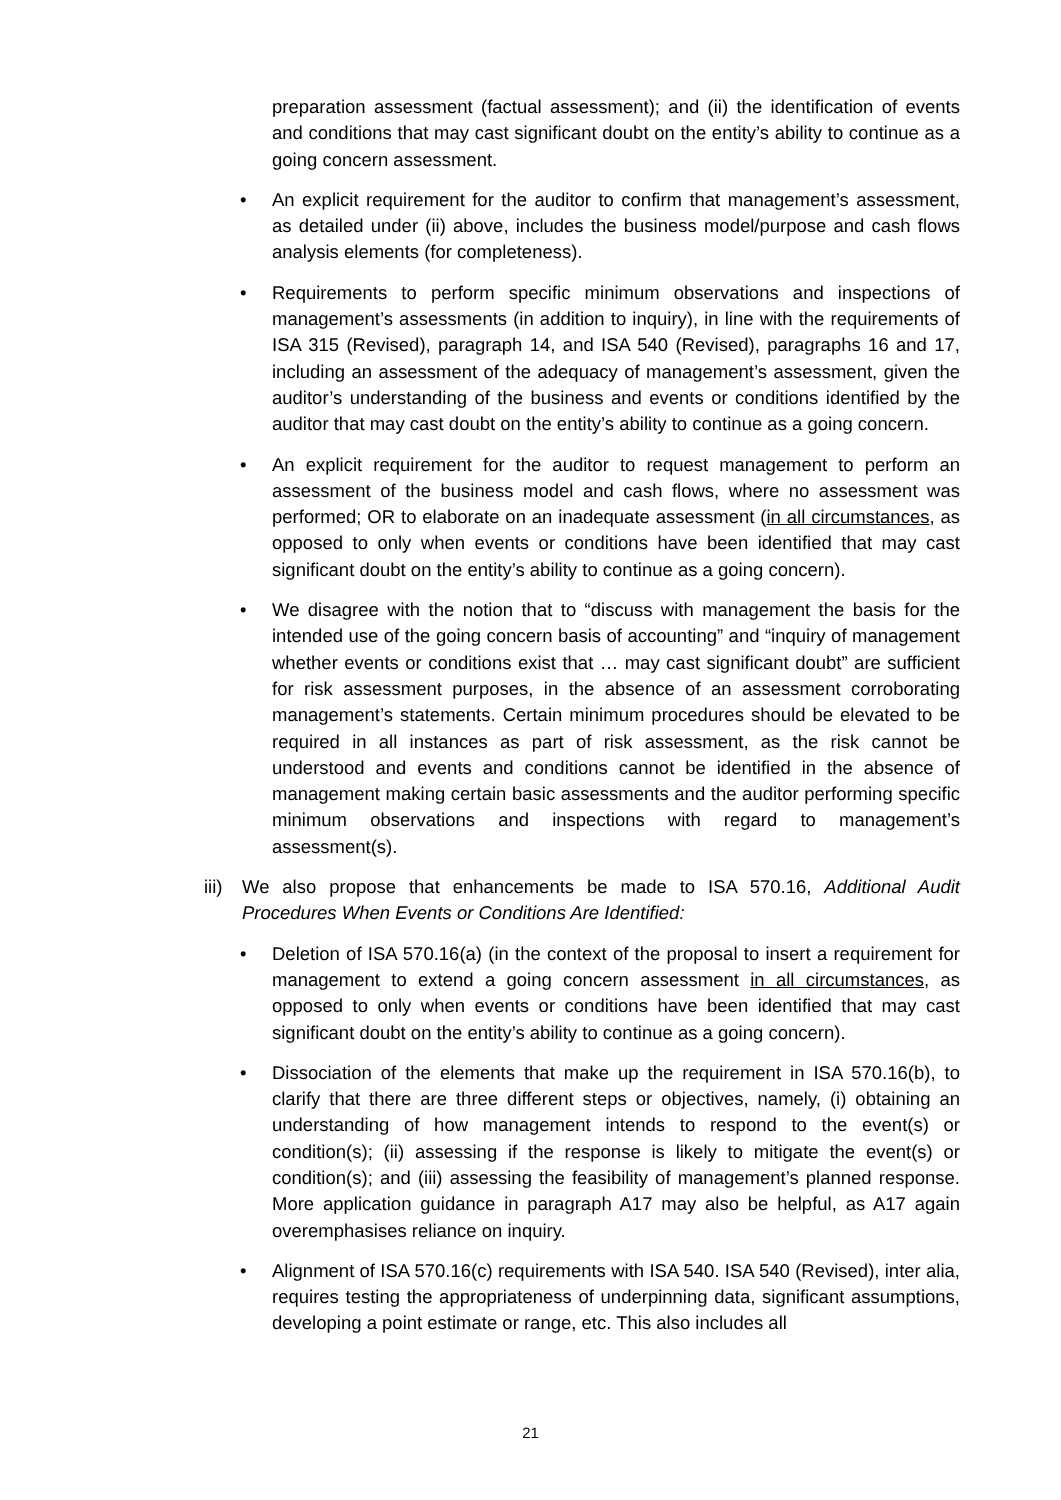preparation assessment (factual assessment); and (ii) the identification of events and conditions that may cast significant doubt on the entity’s ability to continue as a going concern assessment.
• An explicit requirement for the auditor to confirm that management’s assessment, as detailed under (ii) above, includes the business model/purpose and cash flows analysis elements (for completeness).
• Requirements to perform specific minimum observations and inspections of management’s assessments (in addition to inquiry), in line with the requirements of ISA 315 (Revised), paragraph 14, and ISA 540 (Revised), paragraphs 16 and 17, including an assessment of the adequacy of management’s assessment, given the auditor’s understanding of the business and events or conditions identified by the auditor that may cast doubt on the entity’s ability to continue as a going concern.
• An explicit requirement for the auditor to request management to perform an assessment of the business model and cash flows, where no assessment was performed; OR to elaborate on an inadequate assessment (in all circumstances, as opposed to only when events or conditions have been identified that may cast significant doubt on the entity’s ability to continue as a going concern).
• We disagree with the notion that to “discuss with management the basis for the intended use of the going concern basis of accounting” and “inquiry of management whether events or conditions exist that … may cast significant doubt” are sufficient for risk assessment purposes, in the absence of an assessment corroborating management’s statements. Certain minimum procedures should be elevated to be required in all instances as part of risk assessment, as the risk cannot be understood and events and conditions cannot be identified in the absence of management making certain basic assessments and the auditor performing specific minimum observations and inspections with regard to management’s assessment(s).
iii)
We also propose that enhancements be made to ISA 570.16, Additional Audit Procedures When Events or Conditions Are Identified:
• Deletion of ISA 570.16(a) (in the context of the proposal to insert a requirement for management to extend a going concern assessment in all circumstances, as opposed to only when events or conditions have been identified that may cast significant doubt on the entity’s ability to continue as a going concern).
• Dissociation of the elements that make up the requirement in ISA 570.16(b), to clarify that there are three different steps or objectives, namely, (i) obtaining an understanding of how management intends to respond to the event(s) or condition(s); (ii) assessing if the response is likely to mitigate the event(s) or condition(s); and (iii) assessing the feasibility of management’s planned response. More application guidance in paragraph A17 may also be helpful, as A17 again overemphasises reliance on inquiry.
• Alignment of ISA 570.16(c) requirements with ISA 540. ISA 540 (Revised), inter alia, requires testing the appropriateness of underpinning data, significant assumptions, developing a point estimate or range, etc. This also includes all
21